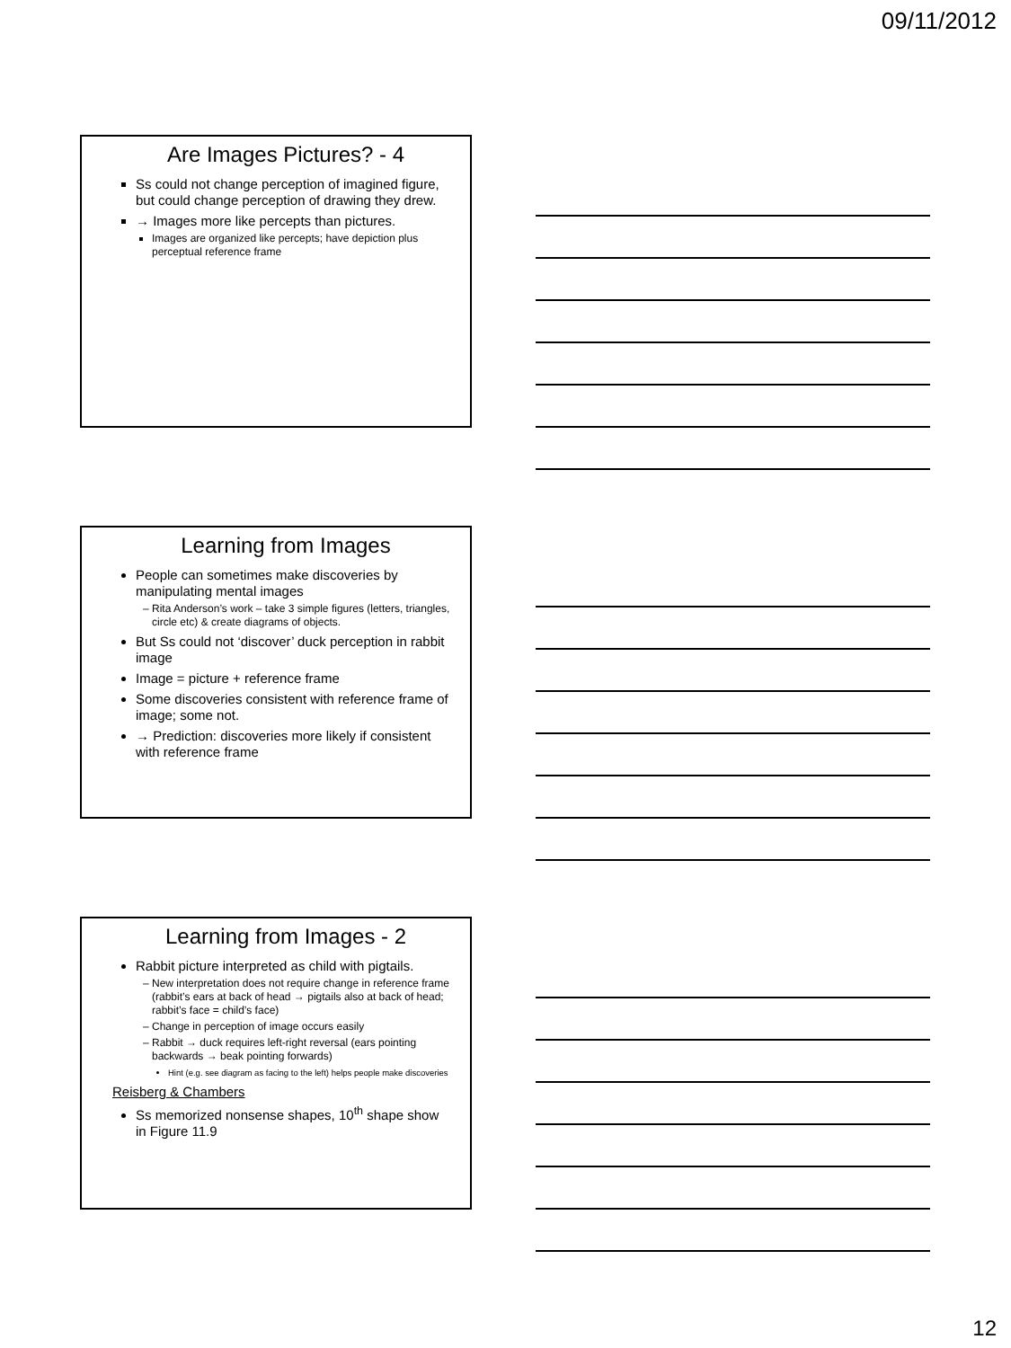09/11/2012
Are Images Pictures? - 4
Ss could not change perception of imagined figure, but could change perception of drawing they drew.
→ Images more like percepts than pictures.
Images are organized like percepts; have depiction plus perceptual reference frame
Learning from Images
People can sometimes make discoveries by manipulating mental images
Rita Anderson’s work – take 3 simple figures (letters, triangles, circle etc) & create diagrams of objects.
But Ss could not ‘discover’ duck perception in rabbit image
Image = picture + reference frame
Some discoveries consistent with reference frame of image; some not.
→ Prediction: discoveries more likely if consistent with reference frame
Learning from Images - 2
Rabbit picture interpreted as child with pigtails.
New interpretation does not require change in reference frame (rabbit’s ears at back of head → pigtails also at back of head; rabbit’s face = child’s face)
Change in perception of image occurs easily
Rabbit → duck requires left-right reversal (ears pointing backwards → beak pointing forwards)
Hint (e.g. see diagram as facing to the left) helps people make discoveries
Reisberg & Chambers
Ss memorized nonsense shapes, 10<sup>th</sup> shape show in Figure 11.9
12